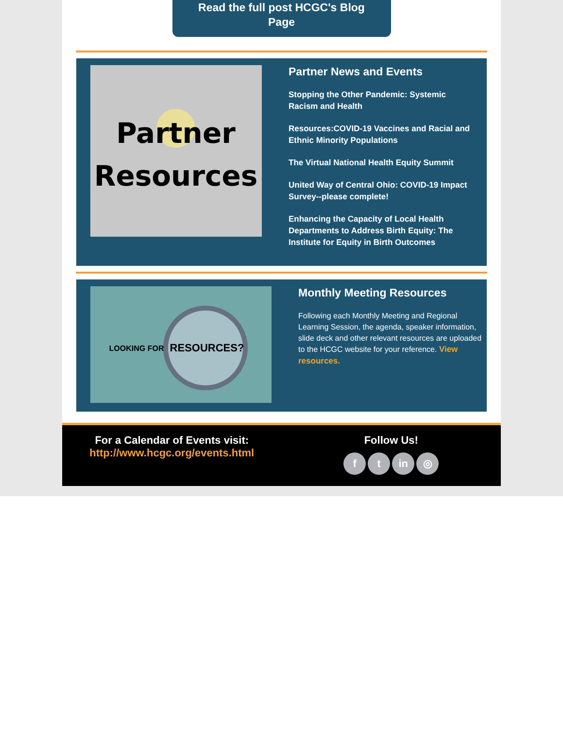Read the full post HCGC's Blog
Page
Partner
Resources
Partner News and Events
Stopping the Other Pandemic: Systemic Racism and Health
Resources:COVID-19 Vaccines and Racial and Ethnic Minority Populations
The Virtual National Health Equity Summit
United Way of Central Ohio: COVID-19 Impact Survey--please complete!
Enhancing the Capacity of Local Health Departments to Address Birth Equity: The Institute for Equity in Birth Outcomes
LOOKING FOR
RESOURCES?
Monthly Meeting Resources
Following each Monthly Meeting and Regional Learning Session, the agenda, speaker information, slide deck and other relevant resources are uploaded to the HCGC website for your reference. View resources.
For a Calendar of Events visit:
http://www.hcgc.org/events.html
Follow Us!
ft in ◎